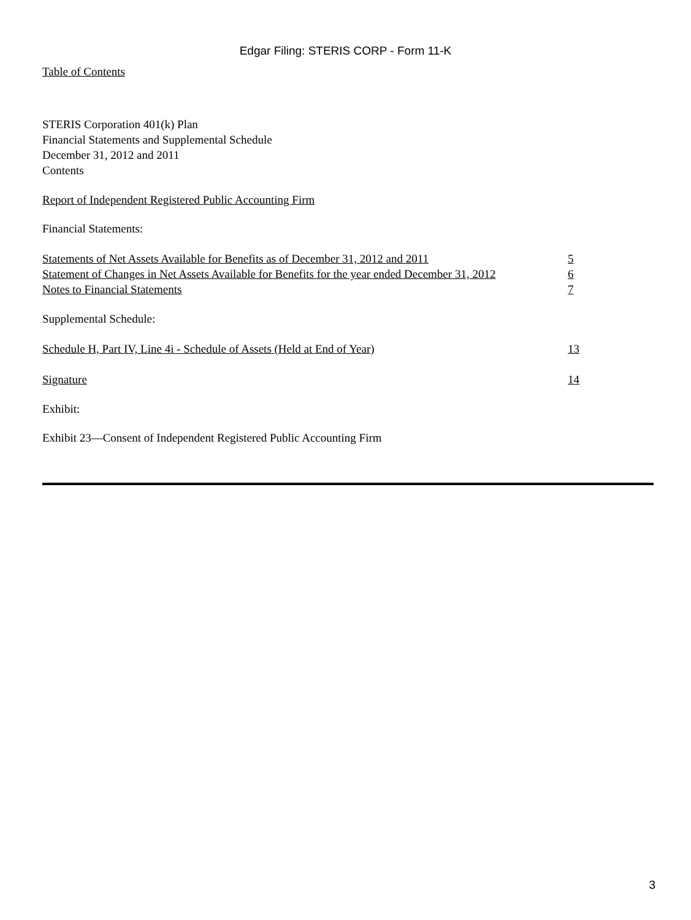Edgar Filing: STERIS CORP - Form 11-K
Table of Contents
STERIS Corporation 401(k) Plan
Financial Statements and Supplemental Schedule
December 31, 2012 and 2011
Contents
Report of Independent Registered Public Accounting Firm
Financial Statements:
| Statements of Net Assets Available for Benefits as of December 31, 2012 and 2011 | 5 |
| Statement of Changes in Net Assets Available for Benefits for the year ended December 31, 2012 | 6 |
| Notes to Financial Statements | 7 |
Supplemental Schedule:
| Schedule H, Part IV, Line 4i - Schedule of Assets (Held at End of Year) | 13 |
| Signature | 14 |
Exhibit:
Exhibit 23—Consent of Independent Registered Public Accounting Firm
3